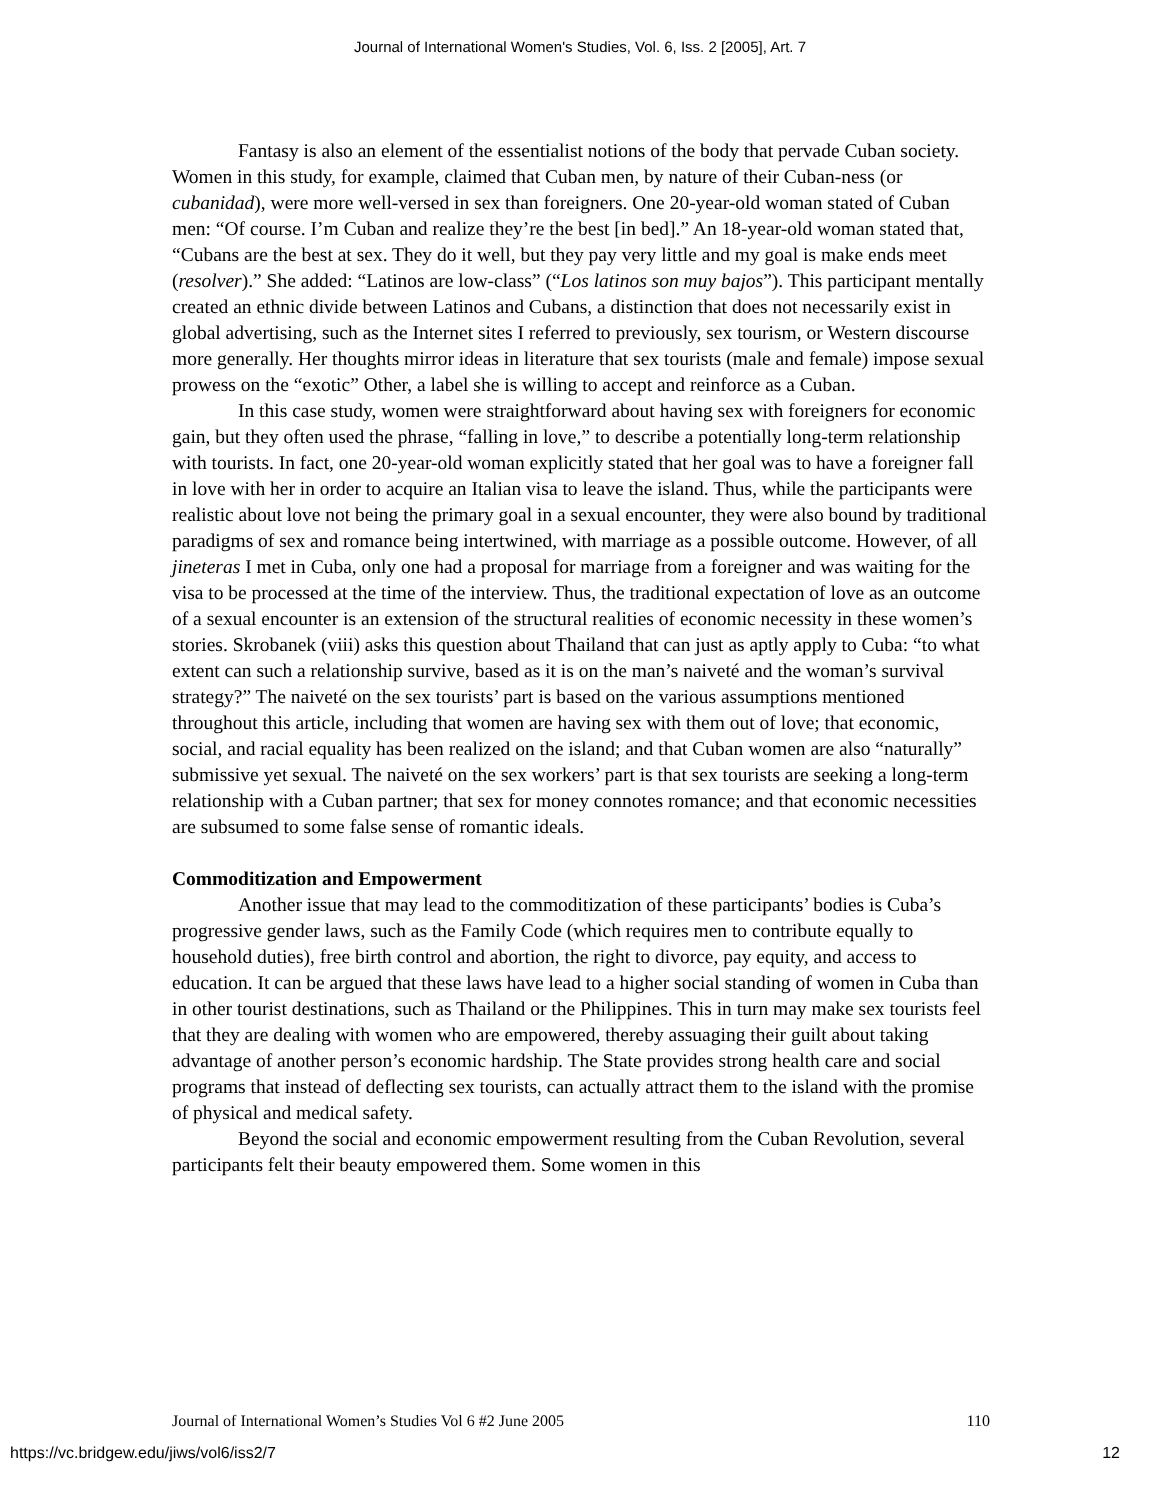Journal of International Women's Studies, Vol. 6, Iss. 2 [2005], Art. 7
Fantasy is also an element of the essentialist notions of the body that pervade Cuban society. Women in this study, for example, claimed that Cuban men, by nature of their Cuban-ness (or cubanidad), were more well-versed in sex than foreigners. One 20-year-old woman stated of Cuban men: “Of course. I’m Cuban and realize they’re the best [in bed].” An 18-year-old woman stated that, “Cubans are the best at sex. They do it well, but they pay very little and my goal is make ends meet (resolver).” She added: “Latinos are low-class” (“Los latinos son muy bajos”). This participant mentally created an ethnic divide between Latinos and Cubans, a distinction that does not necessarily exist in global advertising, such as the Internet sites I referred to previously, sex tourism, or Western discourse more generally. Her thoughts mirror ideas in literature that sex tourists (male and female) impose sexual prowess on the “exotic” Other, a label she is willing to accept and reinforce as a Cuban.
In this case study, women were straightforward about having sex with foreigners for economic gain, but they often used the phrase, “falling in love,” to describe a potentially long-term relationship with tourists. In fact, one 20-year-old woman explicitly stated that her goal was to have a foreigner fall in love with her in order to acquire an Italian visa to leave the island. Thus, while the participants were realistic about love not being the primary goal in a sexual encounter, they were also bound by traditional paradigms of sex and romance being intertwined, with marriage as a possible outcome. However, of all jineteras I met in Cuba, only one had a proposal for marriage from a foreigner and was waiting for the visa to be processed at the time of the interview. Thus, the traditional expectation of love as an outcome of a sexual encounter is an extension of the structural realities of economic necessity in these women’s stories. Skrobanek (viii) asks this question about Thailand that can just as aptly apply to Cuba: “to what extent can such a relationship survive, based as it is on the man’s naiveté and the woman’s survival strategy?” The naiveté on the sex tourists’ part is based on the various assumptions mentioned throughout this article, including that women are having sex with them out of love; that economic, social, and racial equality has been realized on the island; and that Cuban women are also “naturally” submissive yet sexual. The naiveté on the sex workers’ part is that sex tourists are seeking a long-term relationship with a Cuban partner; that sex for money connotes romance; and that economic necessities are subsumed to some false sense of romantic ideals.
Commoditization and Empowerment
Another issue that may lead to the commoditization of these participants’ bodies is Cuba’s progressive gender laws, such as the Family Code (which requires men to contribute equally to household duties), free birth control and abortion, the right to divorce, pay equity, and access to education. It can be argued that these laws have lead to a higher social standing of women in Cuba than in other tourist destinations, such as Thailand or the Philippines. This in turn may make sex tourists feel that they are dealing with women who are empowered, thereby assuaging their guilt about taking advantage of another person’s economic hardship. The State provides strong health care and social programs that instead of deflecting sex tourists, can actually attract them to the island with the promise of physical and medical safety.
Beyond the social and economic empowerment resulting from the Cuban Revolution, several participants felt their beauty empowered them. Some women in this
Journal of International Women’s Studies Vol 6 #2 June 2005 110
https://vc.bridgew.edu/jiws/vol6/iss2/7 12